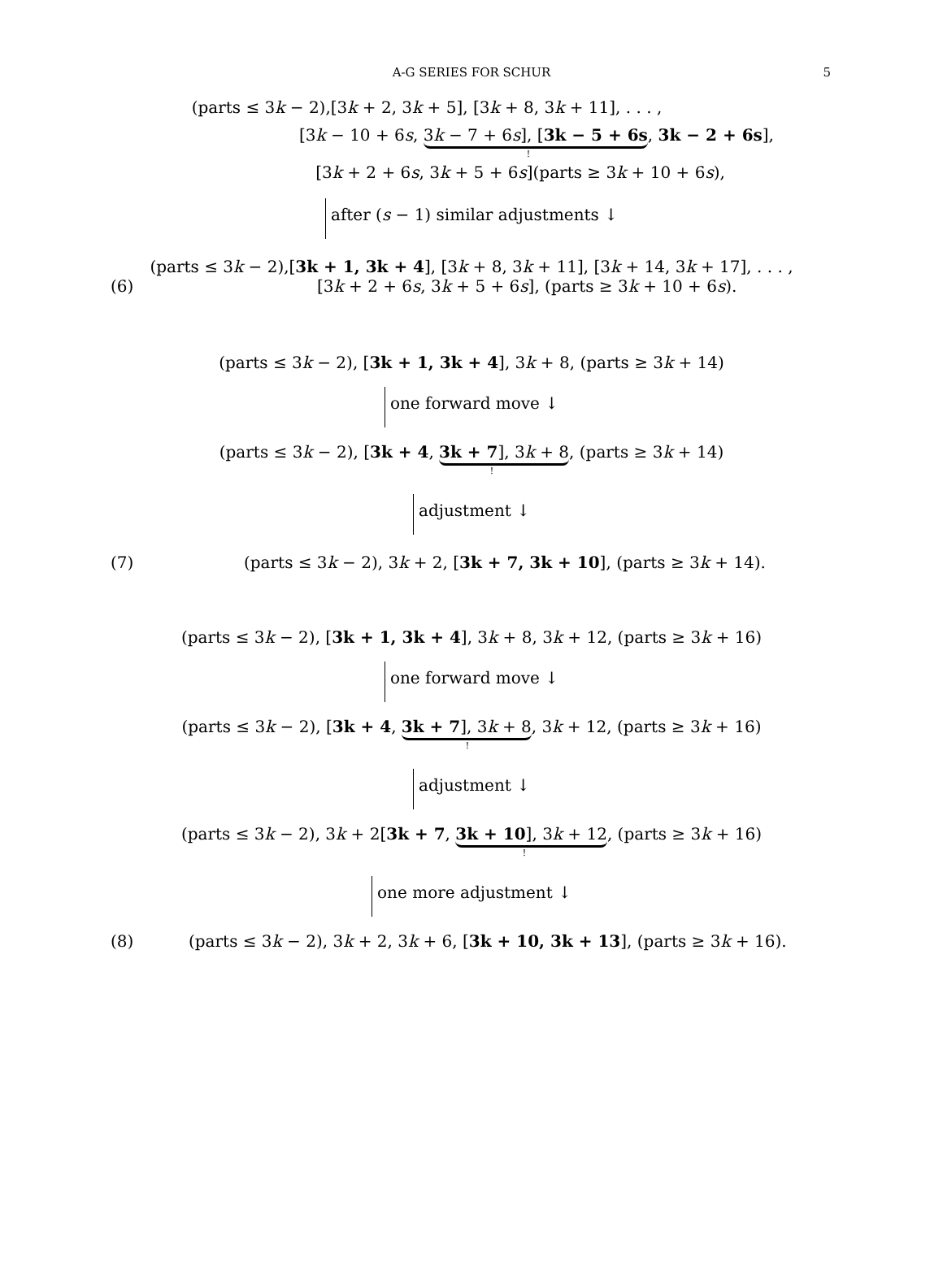A-G SERIES FOR SCHUR 5
(parts ≤ 3k − 2),[3k + 2, 3k + 5], [3k + 8, 3k + 11], . . . ,
[3k − 10 + 6s, 3k − 7 + 6s], [3k − 5 + 6s, 3k − 2 + 6s],
!
[3k + 2 + 6s, 3k + 5 + 6s](parts ≥ 3k + 10 + 6s),
after (s − 1) similar adjustments ↓
(parts ≤ 3k − 2),[3k + 1, 3k + 4], [3k + 8, 3k + 11], [3k + 14, 3k + 17], . . . ,
(6)
[3k + 2 + 6s, 3k + 5 + 6s], (parts ≥ 3k + 10 + 6s).
(parts ≤ 3k − 2), [3k + 1, 3k + 4], 3k + 8, (parts ≥ 3k + 14)
one forward move ↓
(parts ≤ 3k − 2), [3k + 4, 3k + 7], 3k + 8, (parts ≥ 3k + 14)
!
adjustment ↓
(7)
(parts ≤ 3k − 2), 3k + 2, [3k + 7, 3k + 10], (parts ≥ 3k + 14).
(parts ≤ 3k − 2), [3k + 1, 3k + 4], 3k + 8, 3k + 12, (parts ≥ 3k + 16)
one forward move ↓
(parts ≤ 3k − 2), [3k + 4, 3k + 7], 3k + 8, 3k + 12, (parts ≥ 3k + 16)
!
adjustment ↓
(parts ≤ 3k − 2), 3k + 2[3k + 7, 3k + 10], 3k + 12, (parts ≥ 3k + 16)
!
one more adjustment ↓
(8)
(parts ≤ 3k − 2), 3k + 2, 3k + 6, [3k + 10, 3k + 13], (parts ≥ 3k + 16).